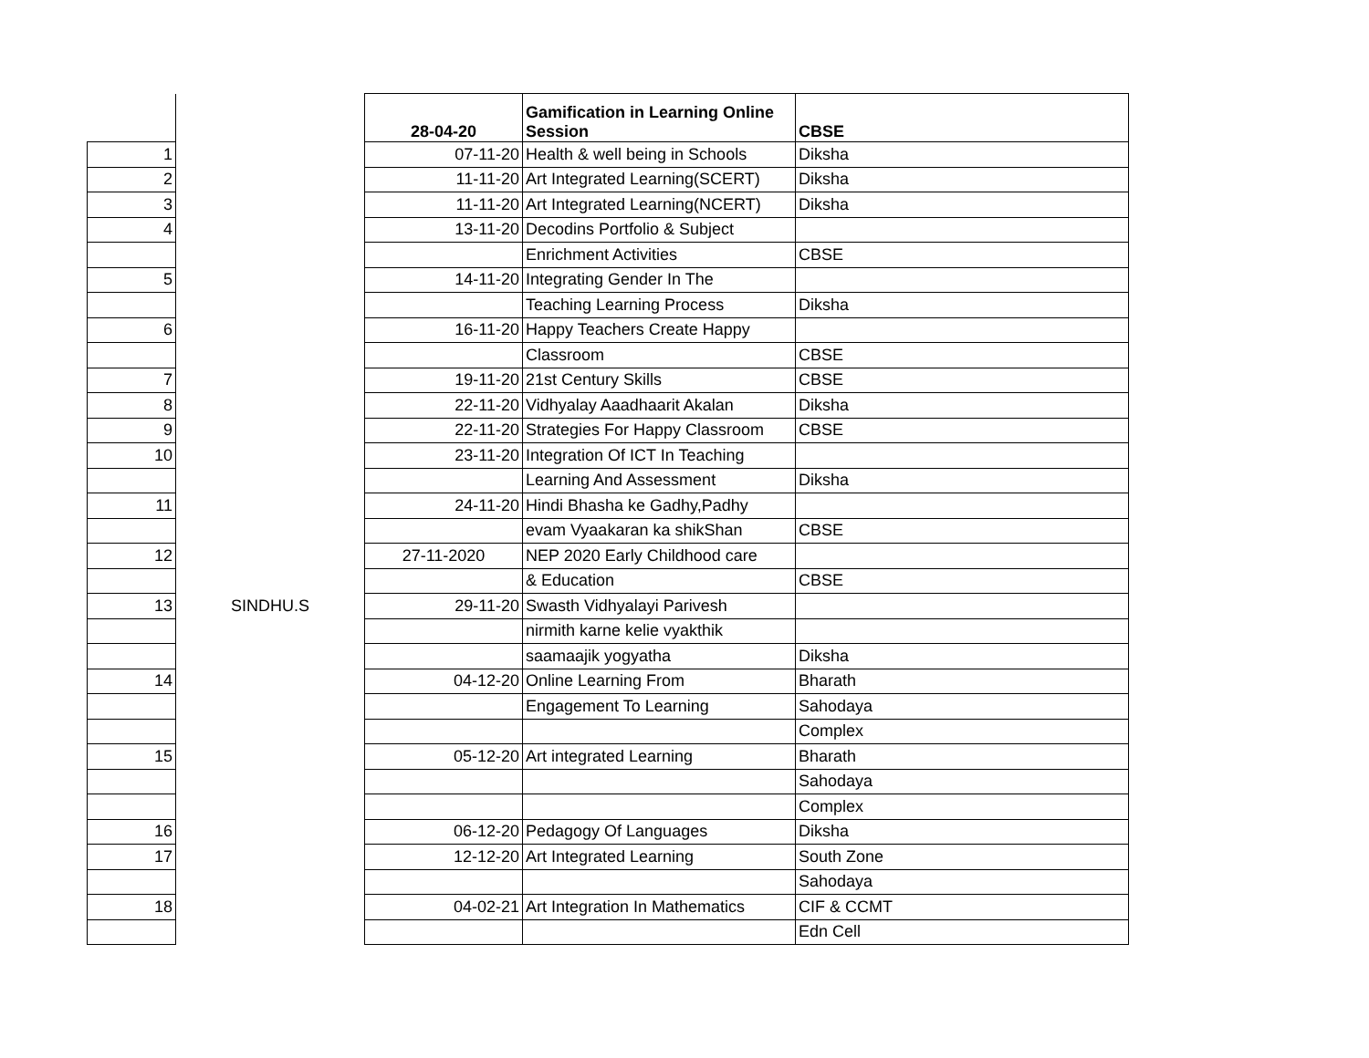| | | 28-04-20 | Gamification in Learning Online Session | CBSE |
| 1 | | 07-11-20 | Health & well being in Schools | Diksha |
| 2 | | 11-11-20 | Art Integrated Learning(SCERT) | Diksha |
| 3 | | 11-11-20 | Art Integrated Learning(NCERT) | Diksha |
| 4 | | 13-11-20 | Decodins Portfolio & Subject | |
| | | | Enrichment Activities | CBSE |
| 5 | | 14-11-20 | Integrating Gender In The | |
| | | | Teaching Learning Process | Diksha |
| 6 | | 16-11-20 | Happy Teachers Create Happy | |
| | | | Classroom | CBSE |
| 7 | | 19-11-20 | 21st Century Skills | CBSE |
| 8 | | 22-11-20 | Vidhyalay Aaadhaarit Akalan | Diksha |
| 9 | | 22-11-20 | Strategies For Happy Classroom | CBSE |
| 10 | | 23-11-20 | Integration Of ICT In Teaching | |
| | | | Learning And Assessment | Diksha |
| 11 | | 24-11-20 | Hindi Bhasha ke Gadhy,Padhy | |
| | | | evam Vyaakaran ka shikShan | CBSE |
| 12 | | 27-11-2020 | NEP 2020 Early Childhood care | |
| | | | & Education | CBSE |
| 13 | SINDHU.S | 29-11-20 | Swasth Vidhyalayi Parivesh | |
| | | | nirmith karne kelie vyakthik | |
| | | | saamaajik yogyatha | Diksha |
| 14 | | 04-12-20 | Online Learning From | Bharath |
| | | | Engagement To Learning | Sahodaya |
| | | | | Complex |
| 15 | | 05-12-20 | Art integrated Learning | Bharath |
| | | | | Sahodaya |
| | | | | Complex |
| 16 | | 06-12-20 | Pedagogy Of Languages | Diksha |
| 17 | | 12-12-20 | Art Integrated Learning | South Zone |
| | | | | Sahodaya |
| 18 | | 04-02-21 | Art Integration In Mathematics | CIF & CCMT |
| | | | | Edn Cell |